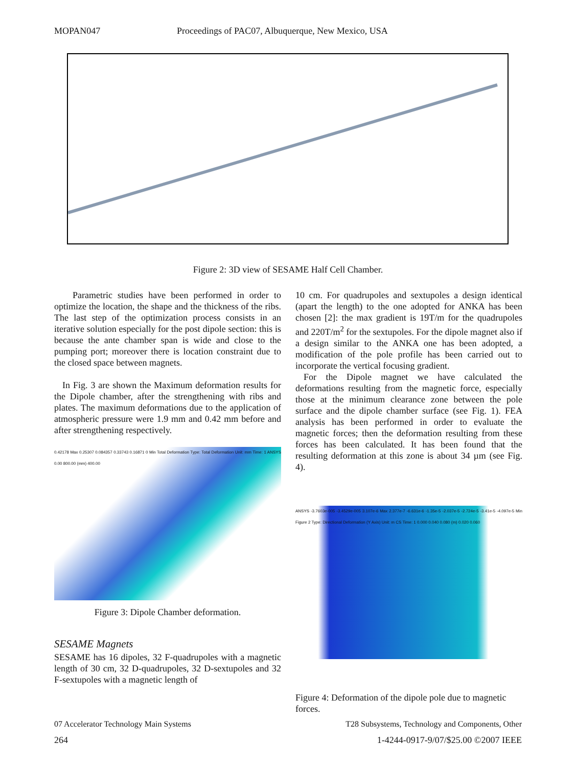MOPAN047 Proceedings of PAC07, Albuquerque, New Mexico, USA
Figure 2: 3D view of SESAME Half Cell Chamber.
Parametric studies have been performed in order to optimize the location, the shape and the thickness of the ribs. The last step of the optimization process consists in an iterative solution especially for the post dipole section: this is because the ante chamber span is wide and close to the pumping port; moreover there is location constraint due to the closed space between magnets.
In Fig. 3 are shown the Maximum deformation results for the Dipole chamber, after the strengthening with ribs and plates. The maximum deformations due to the application of atmospheric pressure were 1.9 mm and 0.42 mm before and after strengthening respectively.
0.42178 Max 0.25307 0.084357 0.33743 0.16871 0 Min Total Deformation Type: Total Deformation Unit: mm Time: 1 ANSYS 0.00 800.00 (mm) 400.00
Figure 3: Dipole Chamber deformation.
SESAME Magnets
SESAME has 16 dipoles, 32 F-quadrupoles with a magnetic length of 30 cm, 32 D-quadrupoles, 32 D-sextupoles and 32 F-sextupoles with a magnetic length of
10 cm. For quadrupoles and sextupoles a design identical (apart the length) to the one adopted for ANKA has been chosen [2]: the max gradient is 19T/m for the quadrupoles and 220T/m<sup>2</sup> for the sextupoles. For the dipole magnet also if a design similar to the ANKA one has been adopted, a modification of the pole profile has been carried out to incorporate the vertical focusing gradient.
For the Dipole magnet we have calculated the deformations resulting from the magnetic force, especially those at the minimum clearance zone between the pole surface and the dipole chamber surface (see Fig. 1). FEA analysis has been performed in order to evaluate the magnetic forces; then the deformation resulting from these forces has been calculated. It has been found that the resulting deformation at this zone is about 34 µm (see Fig. 4).
ANSYS -3.7603e-005 -3.4529e-005 3.107e-6 Max 2.377e-7 -6.631e-6 -1.35e-5 -2.037e-5 -2.724e-5 -3.41e-5 -4.097e-5 Min Figure 2 Type: Directional Deformation (Y Axis) Unit: m CS Time: 1 0.000 0.040 0.080 (m) 0.020 0.060
Figure 4: Deformation of the dipole pole due to magnetic forces.
07 Accelerator Technology Main Systems T28 Subsystems, Technology and Components, Other
264 1-4244-0917-9/07/$25.00 ©2007 IEEE